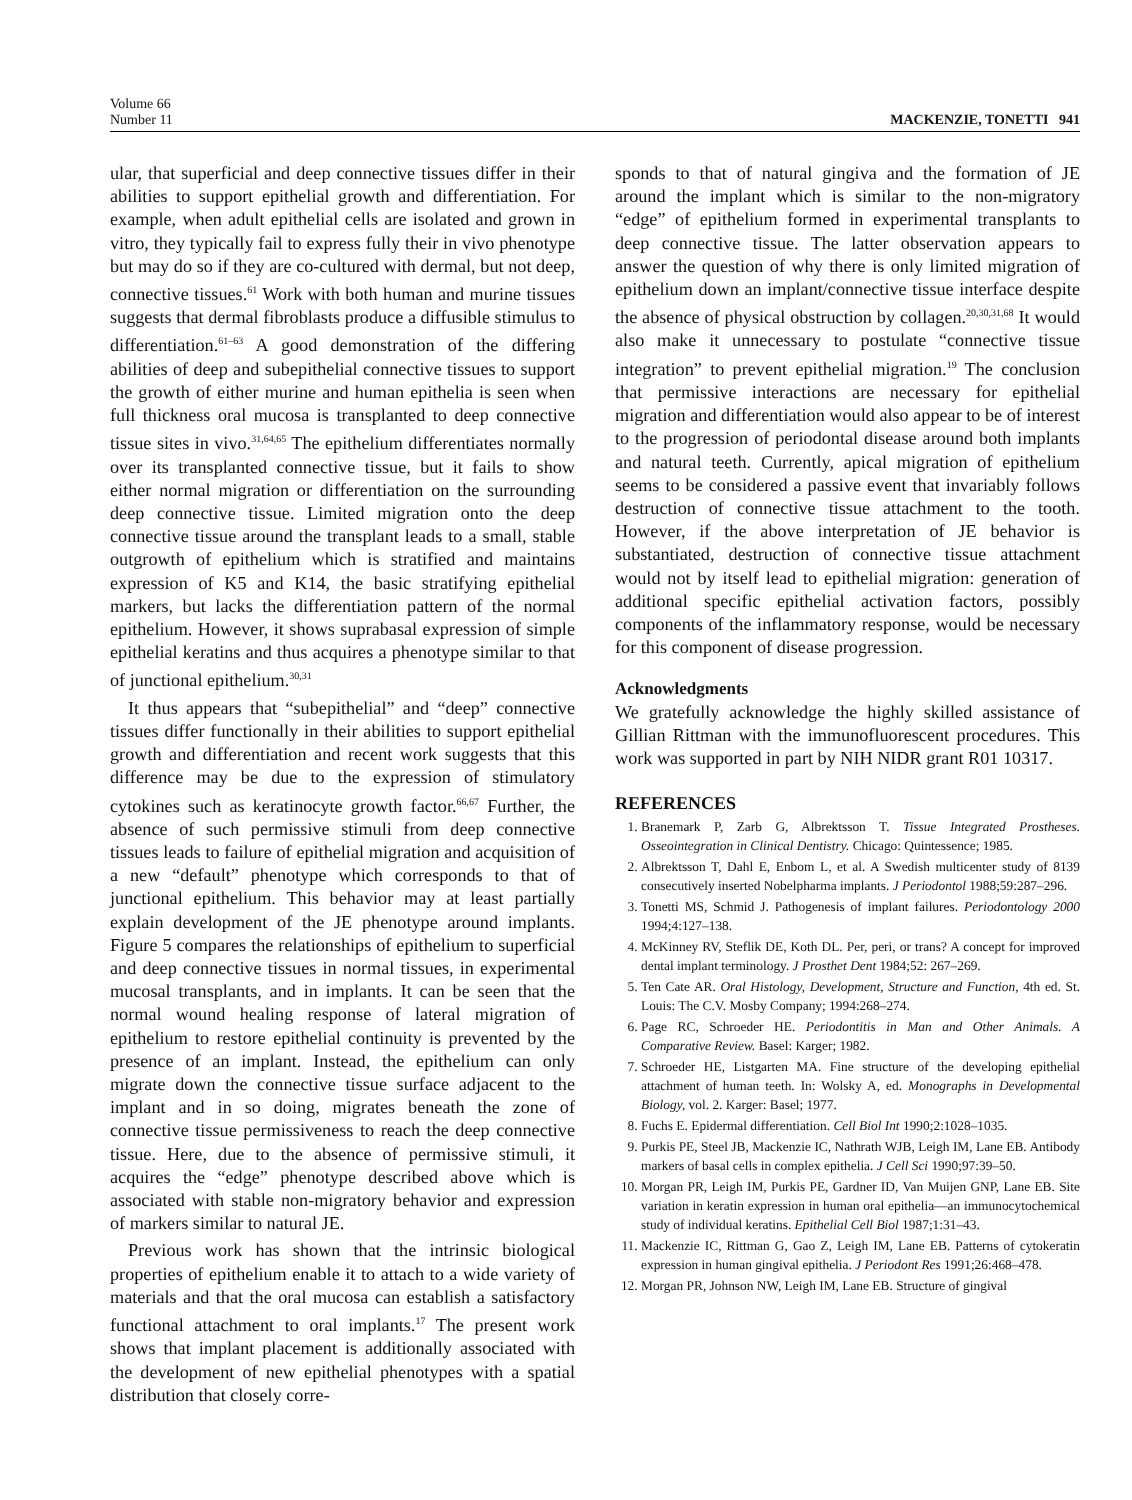Volume 66
Number 11
MACKENZIE, TONETTI 941
ular, that superficial and deep connective tissues differ in their abilities to support epithelial growth and differentiation. For example, when adult epithelial cells are isolated and grown in vitro, they typically fail to express fully their in vivo phenotype but may do so if they are co-cultured with dermal, but not deep, connective tissues.<sup>61</sup> Work with both human and murine tissues suggests that dermal fibroblasts produce a diffusible stimulus to differentiation.<sup>61–63</sup> A good demonstration of the differing abilities of deep and subepithelial connective tissues to support the growth of either murine and human epithelia is seen when full thickness oral mucosa is transplanted to deep connective tissue sites in vivo.<sup>31,64,65</sup> The epithelium differentiates normally over its transplanted connective tissue, but it fails to show either normal migration or differentiation on the surrounding deep connective tissue. Limited migration onto the deep connective tissue around the transplant leads to a small, stable outgrowth of epithelium which is stratified and maintains expression of K5 and K14, the basic stratifying epithelial markers, but lacks the differentiation pattern of the normal epithelium. However, it shows suprabasal expression of simple epithelial keratins and thus acquires a phenotype similar to that of junctional epithelium.<sup>30,31</sup>
It thus appears that “subepithelial” and “deep” connective tissues differ functionally in their abilities to support epithelial growth and differentiation and recent work suggests that this difference may be due to the expression of stimulatory cytokines such as keratinocyte growth factor.<sup>66,67</sup> Further, the absence of such permissive stimuli from deep connective tissues leads to failure of epithelial migration and acquisition of a new “default” phenotype which corresponds to that of junctional epithelium. This behavior may at least partially explain development of the JE phenotype around implants. Figure 5 compares the relationships of epithelium to superficial and deep connective tissues in normal tissues, in experimental mucosal transplants, and in implants. It can be seen that the normal wound healing response of lateral migration of epithelium to restore epithelial continuity is prevented by the presence of an implant. Instead, the epithelium can only migrate down the connective tissue surface adjacent to the implant and in so doing, migrates beneath the zone of connective tissue permissiveness to reach the deep connective tissue. Here, due to the absence of permissive stimuli, it acquires the “edge” phenotype described above which is associated with stable non-migratory behavior and expression of markers similar to natural JE.
Previous work has shown that the intrinsic biological properties of epithelium enable it to attach to a wide variety of materials and that the oral mucosa can establish a satisfactory functional attachment to oral implants.<sup>17</sup> The present work shows that implant placement is additionally associated with the development of new epithelial phenotypes with a spatial distribution that closely corre-
sponds to that of natural gingiva and the formation of JE around the implant which is similar to the non-migratory “edge” of epithelium formed in experimental transplants to deep connective tissue. The latter observation appears to answer the question of why there is only limited migration of epithelium down an implant/connective tissue interface despite the absence of physical obstruction by collagen.<sup>20,30,31,68</sup> It would also make it unnecessary to postulate “connective tissue integration” to prevent epithelial migration.<sup>19</sup> The conclusion that permissive interactions are necessary for epithelial migration and differentiation would also appear to be of interest to the progression of periodontal disease around both implants and natural teeth. Currently, apical migration of epithelium seems to be considered a passive event that invariably follows destruction of connective tissue attachment to the tooth. However, if the above interpretation of JE behavior is substantiated, destruction of connective tissue attachment would not by itself lead to epithelial migration: generation of additional specific epithelial activation factors, possibly components of the inflammatory response, would be necessary for this component of disease progression.
Acknowledgments
We gratefully acknowledge the highly skilled assistance of Gillian Rittman with the immunofluorescent procedures. This work was supported in part by NIH NIDR grant R01 10317.
REFERENCES
1. Branemark P, Zarb G, Albrektsson T. Tissue Integrated Prostheses. Osseointegration in Clinical Dentistry. Chicago: Quintessence; 1985.
2. Albrektsson T, Dahl E, Enbom L, et al. A Swedish multicenter study of 8139 consecutively inserted Nobelpharma implants. J Periodontol 1988;59:287–296.
3. Tonetti MS, Schmid J. Pathogenesis of implant failures. Periodontology 2000 1994;4:127–138.
4. McKinney RV, Steflik DE, Koth DL. Per, peri, or trans? A concept for improved dental implant terminology. J Prosthet Dent 1984;52: 267–269.
5. Ten Cate AR. Oral Histology, Development, Structure and Function, 4th ed. St. Louis: The C.V. Mosby Company; 1994:268–274.
6. Page RC, Schroeder HE. Periodontitis in Man and Other Animals. A Comparative Review. Basel: Karger; 1982.
7. Schroeder HE, Listgarten MA. Fine structure of the developing epithelial attachment of human teeth. In: Wolsky A, ed. Monographs in Developmental Biology, vol. 2. Karger: Basel; 1977.
8. Fuchs E. Epidermal differentiation. Cell Biol Int 1990;2:1028–1035.
9. Purkis PE, Steel JB, Mackenzie IC, Nathrath WJB, Leigh IM, Lane EB. Antibody markers of basal cells in complex epithelia. J Cell Sci 1990;97:39–50.
10. Morgan PR, Leigh IM, Purkis PE, Gardner ID, Van Muijen GNP, Lane EB. Site variation in keratin expression in human oral epithelia—an immunocytochemical study of individual keratins. Epithelial Cell Biol 1987;1:31–43.
11. Mackenzie IC, Rittman G, Gao Z, Leigh IM, Lane EB. Patterns of cytokeratin expression in human gingival epithelia. J Periodont Res 1991;26:468–478.
12. Morgan PR, Johnson NW, Leigh IM, Lane EB. Structure of gingival